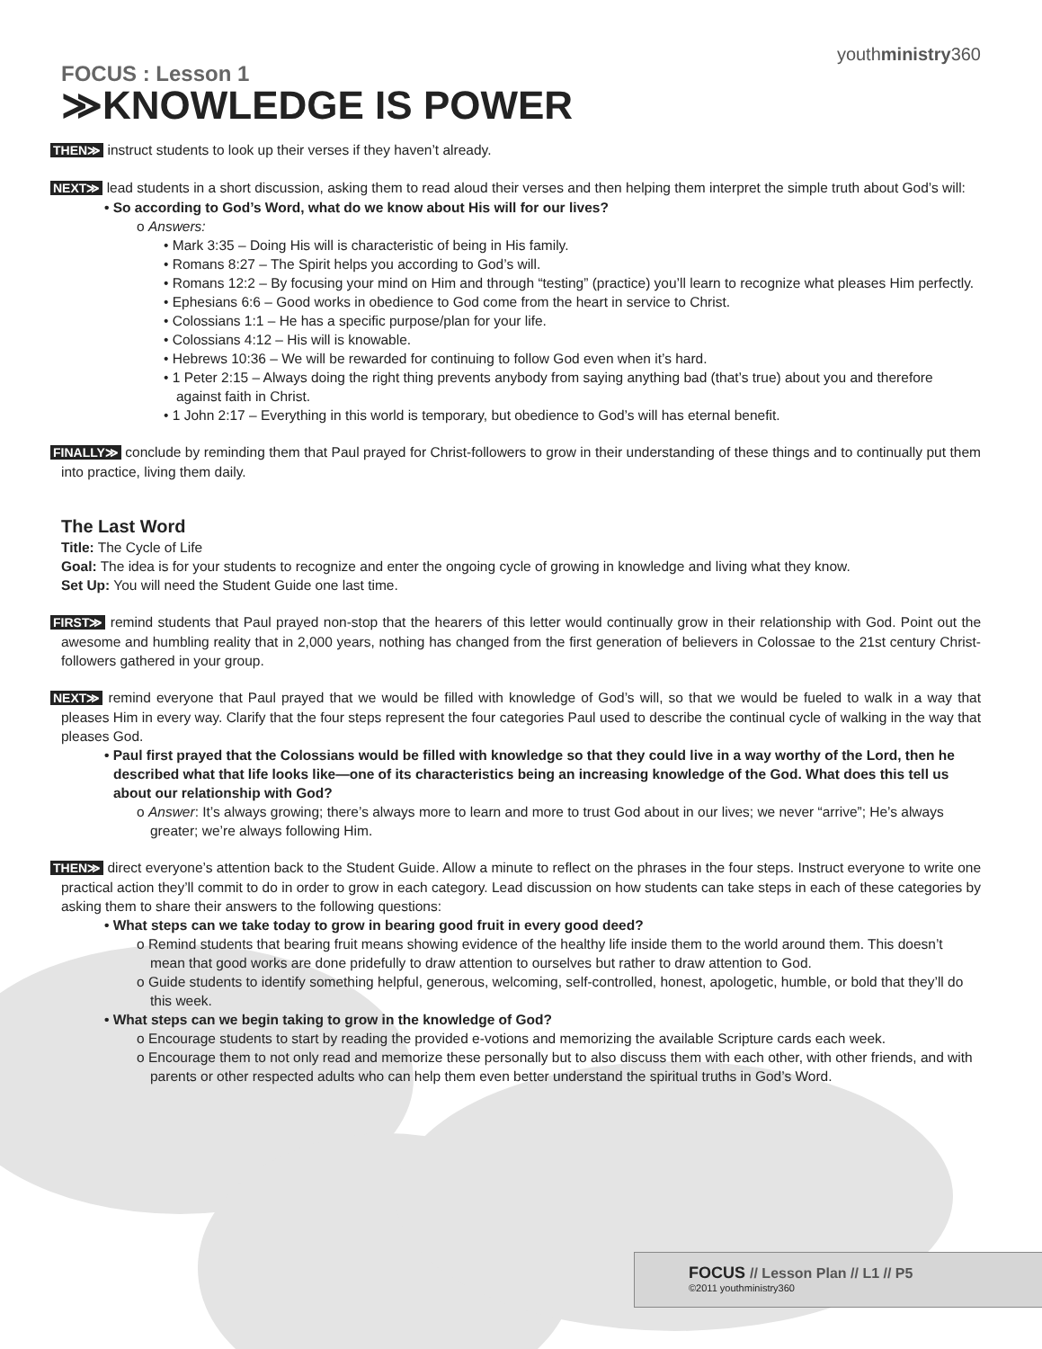youthministry360
FOCUS : Lesson 1
≫KNOWLEDGE IS POWER
THEN≫ instruct students to look up their verses if they haven’t already.
NEXT≫ lead students in a short discussion, asking them to read aloud their verses and then helping them interpret the simple truth about God’s will:
• So according to God’s Word, what do we know about His will for our lives?
o Answers:
• Mark 3:35 – Doing His will is characteristic of being in His family.
• Romans 8:27 – The Spirit helps you according to God’s will.
• Romans 12:2 – By focusing your mind on Him and through “testing” (practice) you’ll learn to recognize what pleases Him perfectly.
• Ephesians 6:6 – Good works in obedience to God come from the heart in service to Christ.
• Colossians 1:1 – He has a specific purpose/plan for your life.
• Colossians 4:12 – His will is knowable.
• Hebrews 10:36 – We will be rewarded for continuing to follow God even when it’s hard.
• 1 Peter 2:15 – Always doing the right thing prevents anybody from saying anything bad (that’s true) about you and therefore against faith in Christ.
• 1 John 2:17 – Everything in this world is temporary, but obedience to God’s will has eternal benefit.
FINALLY≫ conclude by reminding them that Paul prayed for Christ-followers to grow in their understanding of these things and to continually put them into practice, living them daily.
The Last Word
Title: The Cycle of Life
Goal: The idea is for your students to recognize and enter the ongoing cycle of growing in knowledge and living what they know.
Set Up: You will need the Student Guide one last time.
FIRST≫ remind students that Paul prayed non-stop that the hearers of this letter would continually grow in their relationship with God. Point out the awesome and humbling reality that in 2,000 years, nothing has changed from the first generation of believers in Colossae to the 21st century Christ-followers gathered in your group.
NEXT≫ remind everyone that Paul prayed that we would be filled with knowledge of God’s will, so that we would be fueled to walk in a way that pleases Him in every way. Clarify that the four steps represent the four categories Paul used to describe the continual cycle of walking in the way that pleases God.
• Paul first prayed that the Colossians would be filled with knowledge so that they could live in a way worthy of the Lord, then he described what that life looks like—one of its characteristics being an increasing knowledge of the God. What does this tell us about our relationship with God?
o Answer: It’s always growing; there’s always more to learn and more to trust God about in our lives; we never “arrive”; He’s always greater; we’re always following Him.
THEN≫ direct everyone’s attention back to the Student Guide. Allow a minute to reflect on the phrases in the four steps. Instruct everyone to write one practical action they’ll commit to do in order to grow in each category. Lead discussion on how students can take steps in each of these categories by asking them to share their answers to the following questions:
• What steps can we take today to grow in bearing good fruit in every good deed?
o Remind students that bearing fruit means showing evidence of the healthy life inside them to the world around them. This doesn’t mean that good works are done pridefully to draw attention to ourselves but rather to draw attention to God.
o Guide students to identify something helpful, generous, welcoming, self-controlled, honest, apologetic, humble, or bold that they’ll do this week.
• What steps can we begin taking to grow in the knowledge of God?
o Encourage students to start by reading the provided e-votions and memorizing the available Scripture cards each week.
o Encourage them to not only read and memorize these personally but to also discuss them with each other, with other friends, and with parents or other respected adults who can help them even better understand the spiritual truths in God’s Word.
FOCUS // Lesson Plan // L1 // P5
©2011 youthministry360